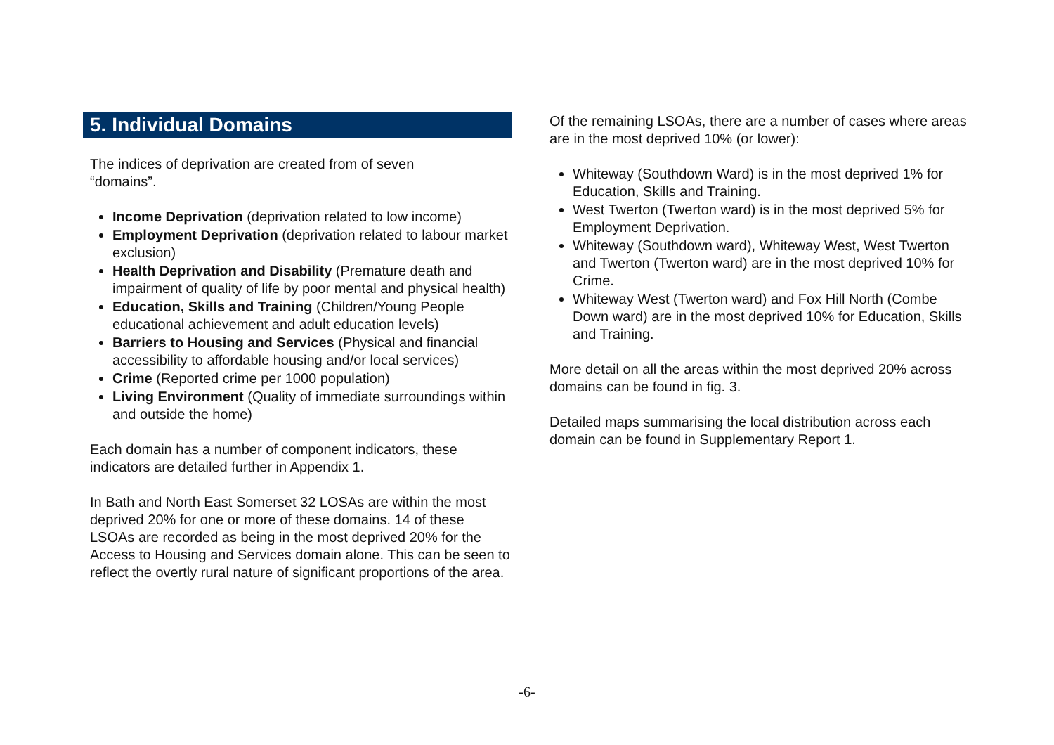5. Individual Domains
The indices of deprivation are created from of seven
“domains”.
Income Deprivation (deprivation related to low income)
Employment Deprivation (deprivation related to labour market exclusion)
Health Deprivation and Disability (Premature death and impairment of quality of life by poor mental and physical health)
Education, Skills and Training (Children/Young People educational achievement and adult education levels)
Barriers to Housing and Services (Physical and financial accessibility to affordable housing and/or local services)
Crime (Reported crime per 1000 population)
Living Environment (Quality of immediate surroundings within and outside the home)
Each domain has a number of component indicators, these indicators are detailed further in Appendix 1.
In Bath and North East Somerset 32 LOSAs are within the most deprived 20% for one or more of these domains. 14 of these LSOAs are recorded as being in the most deprived 20% for the Access to Housing and Services domain alone. This can be seen to reflect the overtly rural nature of significant proportions of the area.
Of the remaining LSOAs, there are a number of cases where areas are in the most deprived 10% (or lower):
Whiteway (Southdown Ward) is in the most deprived 1% for Education, Skills and Training.
West Twerton (Twerton ward) is in the most deprived 5% for Employment Deprivation.
Whiteway (Southdown ward), Whiteway West, West Twerton and Twerton (Twerton ward) are in the most deprived 10% for Crime.
Whiteway West (Twerton ward) and Fox Hill North (Combe Down ward) are in the most deprived 10% for Education, Skills and Training.
More detail on all the areas within the most deprived 20% across domains can be found in fig. 3.
Detailed maps summarising the local distribution across each domain can be found in Supplementary Report 1.
-6-